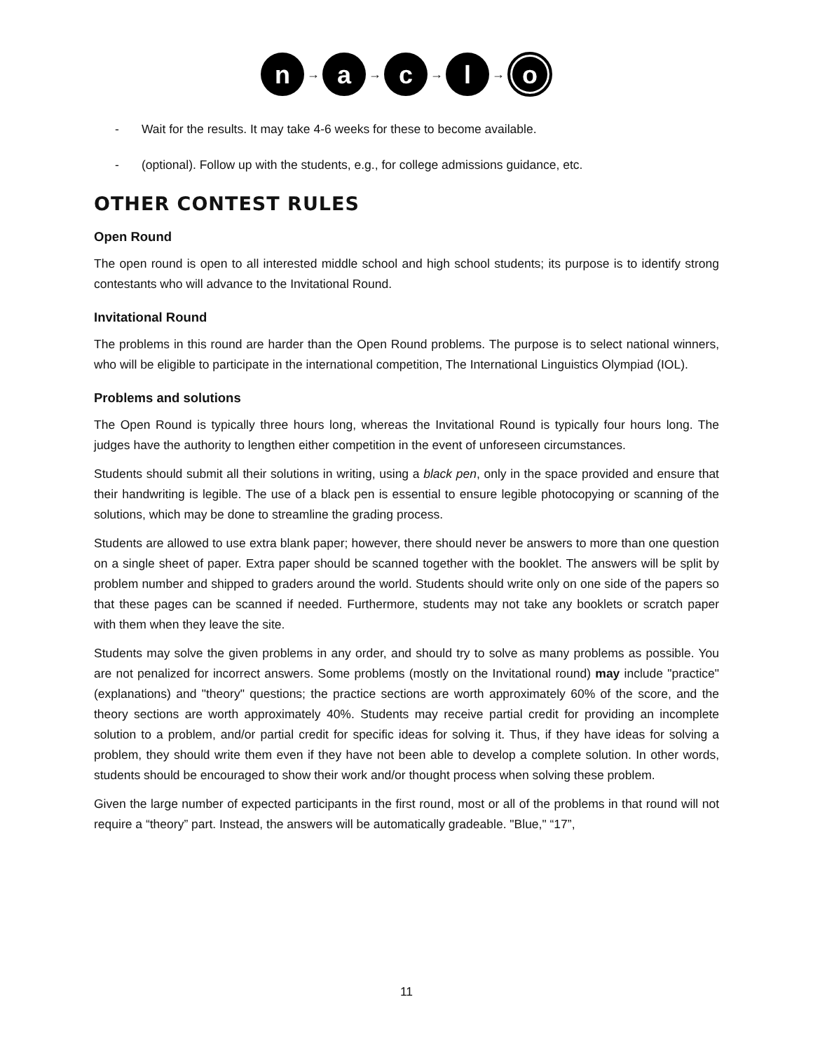n
→
a
→
c
→
l
→
o
- Wait for the results. It may take 4-6 weeks for these to become available.
- (optional). Follow up with the students, e.g., for college admissions guidance, etc.
OTHER CONTEST RULES
Open Round
The open round is open to all interested middle school and high school students; its purpose is to identify strong contestants who will advance to the Invitational Round.
Invitational Round
The problems in this round are harder than the Open Round problems. The purpose is to select national winners, who will be eligible to participate in the international competition, The International Linguistics Olympiad (IOL).
Problems and solutions
The Open Round is typically three hours long, whereas the Invitational Round is typically four hours long. The judges have the authority to lengthen either competition in the event of unforeseen circumstances.
Students should submit all their solutions in writing, using a black pen, only in the space provided and ensure that their handwriting is legible. The use of a black pen is essential to ensure legible photocopying or scanning of the solutions, which may be done to streamline the grading process.
Students are allowed to use extra blank paper; however, there should never be answers to more than one question on a single sheet of paper. Extra paper should be scanned together with the booklet. The answers will be split by problem number and shipped to graders around the world. Students should write only on one side of the papers so that these pages can be scanned if needed. Furthermore, students may not take any booklets or scratch paper with them when they leave the site.
Students may solve the given problems in any order, and should try to solve as many problems as possible. You are not penalized for incorrect answers. Some problems (mostly on the Invitational round) may include "practice" (explanations) and "theory" questions; the practice sections are worth approximately 60% of the score, and the theory sections are worth approximately 40%. Students may receive partial credit for providing an incomplete solution to a problem, and/or partial credit for specific ideas for solving it. Thus, if they have ideas for solving a problem, they should write them even if they have not been able to develop a complete solution. In other words, students should be encouraged to show their work and/or thought process when solving these problem.
Given the large number of expected participants in the first round, most or all of the problems in that round will not require a “theory” part. Instead, the answers will be automatically gradeable. "Blue," “17”,
11